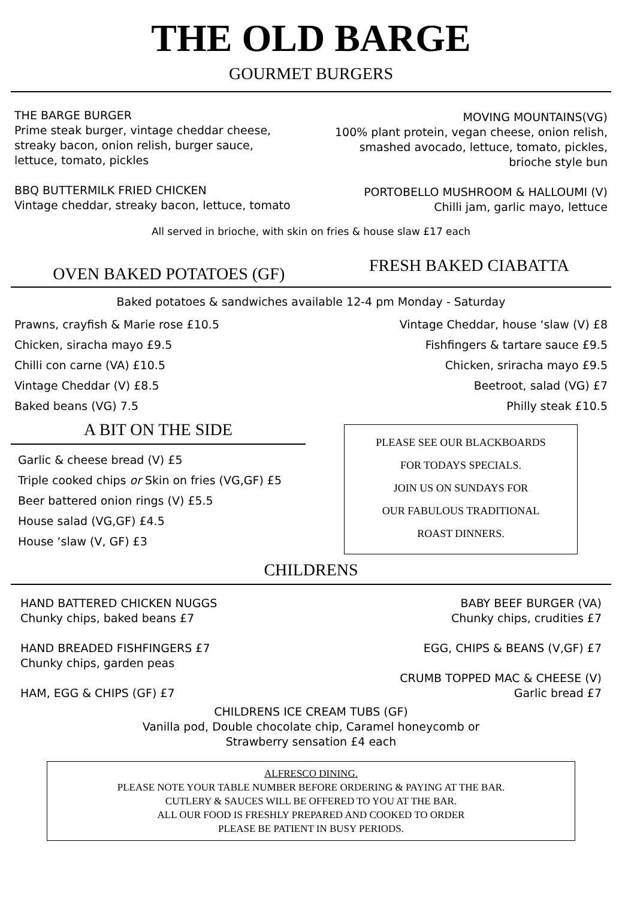THE OLD BARGE
GOURMET BURGERS
THE BARGE BURGER
Prime steak burger, vintage cheddar cheese, streaky bacon, onion relish, burger sauce, lettuce, tomato, pickles
BBQ BUTTERMILK FRIED CHICKEN
Vintage cheddar, streaky bacon, lettuce, tomato
MOVING MOUNTAINS(VG)
100% plant protein, vegan cheese, onion relish, smashed avocado, lettuce, tomato, pickles, brioche style bun
PORTOBELLO MUSHROOM & HALLOUMI (V)
Chilli jam, garlic mayo, lettuce
All served in brioche, with skin on fries & house slaw £17 each
OVEN BAKED POTATOES (GF)
FRESH BAKED CIABATTA
Baked potatoes & sandwiches available 12-4 pm Monday - Saturday
Prawns, crayfish & Marie rose £10.5
Chicken, siracha mayo £9.5
Chilli con carne (VA) £10.5
Vintage Cheddar (V) £8.5
Baked beans (VG) 7.5
Vintage Cheddar, house ‘slaw (V) £8
Fishfingers & tartare sauce £9.5
Chicken, sriracha mayo £9.5
Beetroot, salad (VG) £7
Philly steak £10.5
A BIT ON THE SIDE
Garlic & cheese bread (V) £5
Triple cooked chips or Skin on fries (VG,GF) £5
Beer battered onion rings (V) £5.5
House salad (VG,GF) £4.5
House ‘slaw (V, GF) £3
PLEASE SEE OUR BLACKBOARDS
FOR TODAYS SPECIALS.
JOIN US ON SUNDAYS FOR
OUR FABULOUS TRADITIONAL
ROAST DINNERS.
CHILDRENS
HAND BATTERED CHICKEN NUGGS
Chunky chips, baked beans £7
HAND BREADED FISHFINGERS £7
Chunky chips, garden peas
HAM, EGG & CHIPS (GF) £7
BABY BEEF BURGER (VA)
Chunky chips, crudities £7
EGG, CHIPS & BEANS (V,GF) £7
CRUMB TOPPED MAC & CHEESE (V)
Garlic bread £7
CHILDRENS ICE CREAM TUBS (GF)
Vanilla pod, Double chocolate chip, Caramel honeycomb or
Strawberry sensation £4 each
ALFRESCO DINING.
PLEASE NOTE YOUR TABLE NUMBER BEFORE ORDERING & PAYING AT THE BAR.
CUTLERY & SAUCES WILL BE OFFERED TO YOU AT THE BAR.
ALL OUR FOOD IS FRESHLY PREPARED AND COOKED TO ORDER
PLEASE BE PATIENT IN BUSY PERIODS.